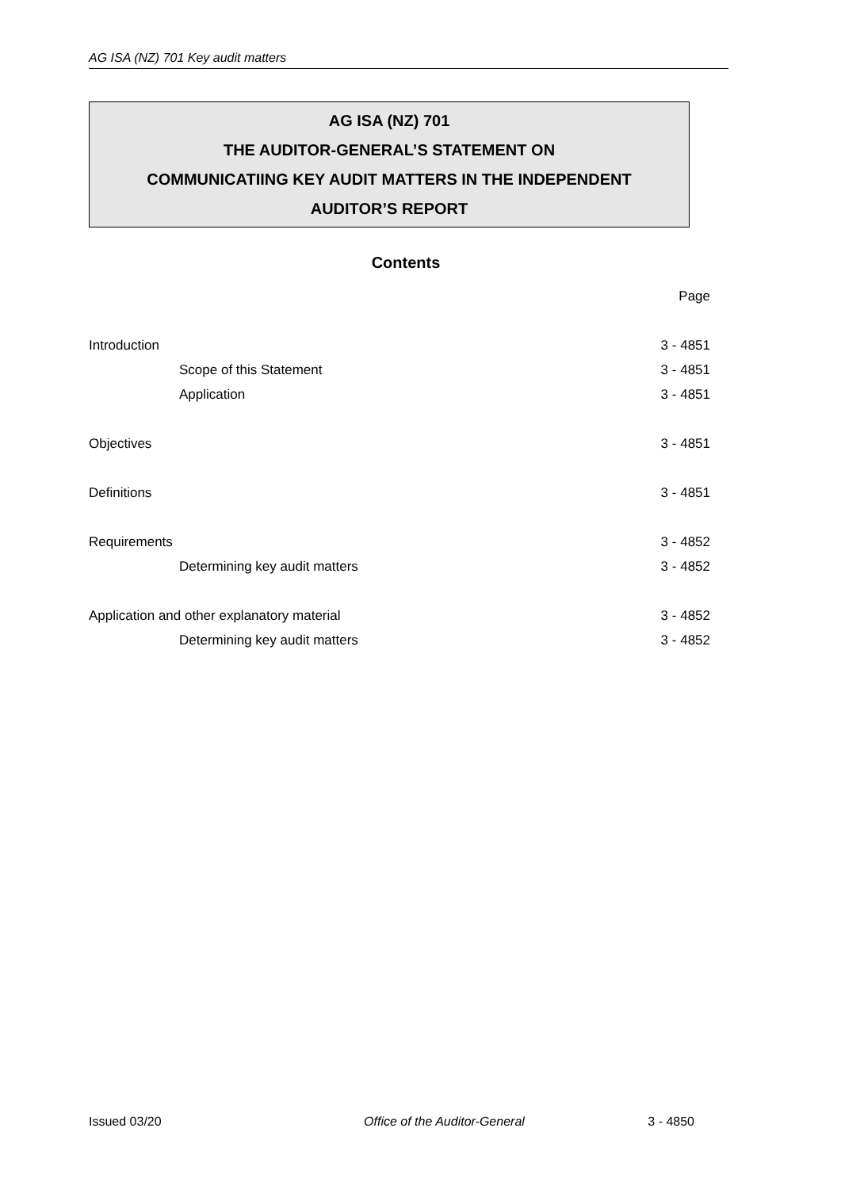AG ISA (NZ) 701 Key audit matters
AG ISA (NZ) 701
THE AUDITOR-GENERAL’S STATEMENT ON
COMMUNICATIING KEY AUDIT MATTERS IN THE INDEPENDENT
AUDITOR’S REPORT
Contents
| | Page |
| Introduction | 3 - 4851 |
| Scope of this Statement | 3 - 4851 |
| Application | 3 - 4851 |
| Objectives | 3 - 4851 |
| Definitions | 3 - 4851 |
| Requirements | 3 - 4852 |
| Determining key audit matters | 3 - 4852 |
| Application and other explanatory material | 3 - 4852 |
| Determining key audit matters | 3 - 4852 |
Issued 03/20 Office of the Auditor-General 3 - 4850